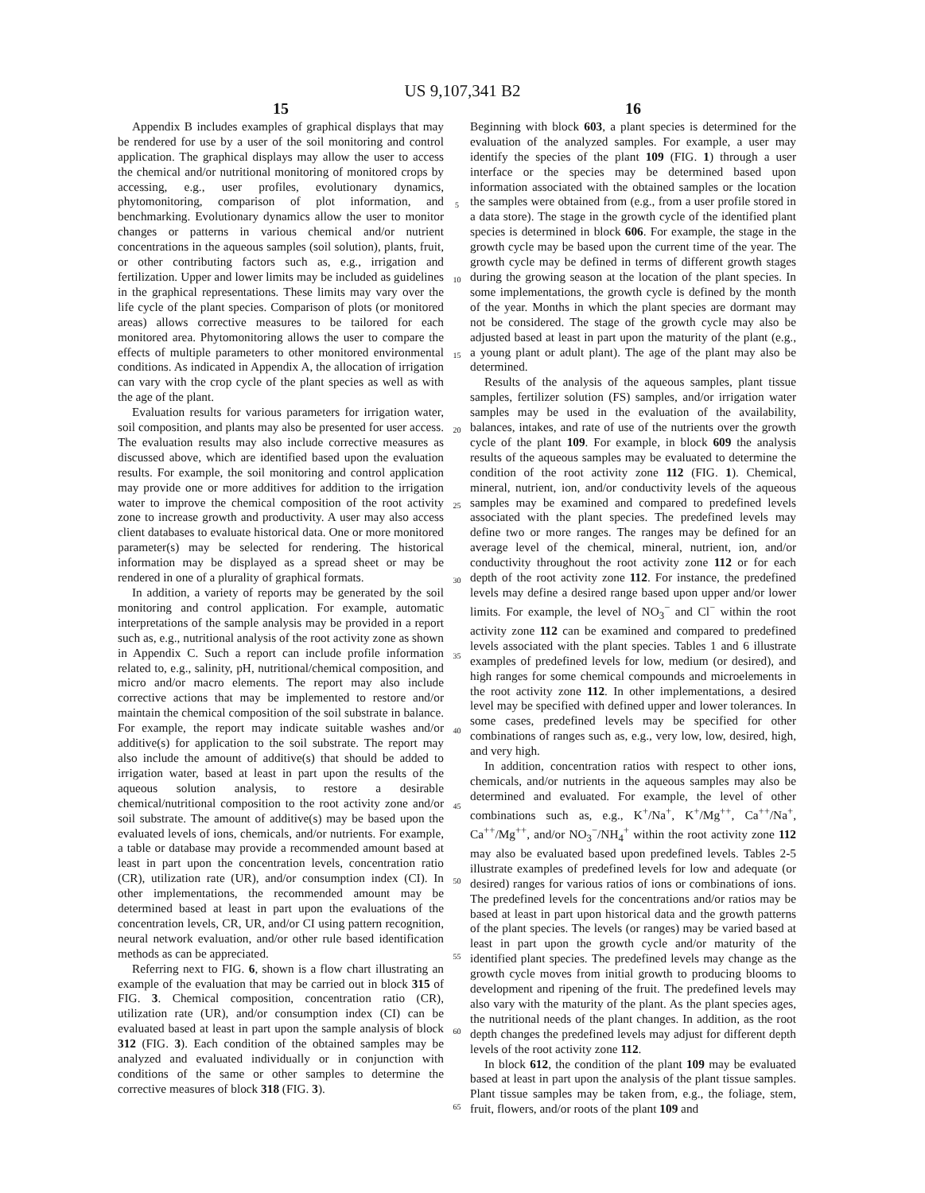US 9,107,341 B2
15
Appendix B includes examples of graphical displays that may be rendered for use by a user of the soil monitoring and control application. The graphical displays may allow the user to access the chemical and/or nutritional monitoring of monitored crops by accessing, e.g., user profiles, evolutionary dynamics, phytomonitoring, comparison of plot information, and benchmarking. Evolutionary dynamics allow the user to monitor changes or patterns in various chemical and/or nutrient concentrations in the aqueous samples (soil solution), plants, fruit, or other contributing factors such as, e.g., irrigation and fertilization. Upper and lower limits may be included as guidelines in the graphical representations. These limits may vary over the life cycle of the plant species. Comparison of plots (or monitored areas) allows corrective measures to be tailored for each monitored area. Phytomonitoring allows the user to compare the effects of multiple parameters to other monitored environmental conditions. As indicated in Appendix A, the allocation of irrigation can vary with the crop cycle of the plant species as well as with the age of the plant.
Evaluation results for various parameters for irrigation water, soil composition, and plants may also be presented for user access. The evaluation results may also include corrective measures as discussed above, which are identified based upon the evaluation results. For example, the soil monitoring and control application may provide one or more additives for addition to the irrigation water to improve the chemical composition of the root activity zone to increase growth and productivity. A user may also access client databases to evaluate historical data. One or more monitored parameter(s) may be selected for rendering. The historical information may be displayed as a spread sheet or may be rendered in one of a plurality of graphical formats.
In addition, a variety of reports may be generated by the soil monitoring and control application. For example, automatic interpretations of the sample analysis may be provided in a report such as, e.g., nutritional analysis of the root activity zone as shown in Appendix C. Such a report can include profile information related to, e.g., salinity, pH, nutritional/chemical composition, and micro and/or macro elements. The report may also include corrective actions that may be implemented to restore and/or maintain the chemical composition of the soil substrate in balance. For example, the report may indicate suitable washes and/or additive(s) for application to the soil substrate. The report may also include the amount of additive(s) that should be added to irrigation water, based at least in part upon the results of the aqueous solution analysis, to restore a desirable chemical/nutritional composition to the root activity zone and/or soil substrate. The amount of additive(s) may be based upon the evaluated levels of ions, chemicals, and/or nutrients. For example, a table or database may provide a recommended amount based at least in part upon the concentration levels, concentration ratio (CR), utilization rate (UR), and/or consumption index (CI). In other implementations, the recommended amount may be determined based at least in part upon the evaluations of the concentration levels, CR, UR, and/or CI using pattern recognition, neural network evaluation, and/or other rule based identification methods as can be appreciated.
Referring next to FIG. 6, shown is a flow chart illustrating an example of the evaluation that may be carried out in block 315 of FIG. 3. Chemical composition, concentration ratio (CR), utilization rate (UR), and/or consumption index (CI) can be evaluated based at least in part upon the sample analysis of block 312 (FIG. 3). Each condition of the obtained samples may be analyzed and evaluated individually or in conjunction with conditions of the same or other samples to determine the corrective measures of block 318 (FIG. 3).
5
10
15
20
25
30
35
40
45
50
55
60
65
16
Beginning with block 603, a plant species is determined for the evaluation of the analyzed samples. For example, a user may identify the species of the plant 109 (FIG. 1) through a user interface or the species may be determined based upon information associated with the obtained samples or the location the samples were obtained from (e.g., from a user profile stored in a data store). The stage in the growth cycle of the identified plant species is determined in block 606. For example, the stage in the growth cycle may be based upon the current time of the year. The growth cycle may be defined in terms of different growth stages during the growing season at the location of the plant species. In some implementations, the growth cycle is defined by the month of the year. Months in which the plant species are dormant may not be considered. The stage of the growth cycle may also be adjusted based at least in part upon the maturity of the plant (e.g., a young plant or adult plant). The age of the plant may also be determined.
Results of the analysis of the aqueous samples, plant tissue samples, fertilizer solution (FS) samples, and/or irrigation water samples may be used in the evaluation of the availability, balances, intakes, and rate of use of the nutrients over the growth cycle of the plant 109. For example, in block 609 the analysis results of the aqueous samples may be evaluated to determine the condition of the root activity zone 112 (FIG. 1). Chemical, mineral, nutrient, ion, and/or conductivity levels of the aqueous samples may be examined and compared to predefined levels associated with the plant species. The predefined levels may define two or more ranges. The ranges may be defined for an average level of the chemical, mineral, nutrient, ion, and/or conductivity throughout the root activity zone 112 or for each depth of the root activity zone 112. For instance, the predefined levels may define a desired range based upon upper and/or lower limits. For example, the level of NO<sub>3</sub><sup>−</sup> and Cl<sup>−</sup> within the root activity zone 112 can be examined and compared to predefined levels associated with the plant species. Tables 1 and 6 illustrate examples of predefined levels for low, medium (or desired), and high ranges for some chemical compounds and microelements in the root activity zone 112. In other implementations, a desired level may be specified with defined upper and lower tolerances. In some cases, predefined levels may be specified for other combinations of ranges such as, e.g., very low, low, desired, high, and very high.
In addition, concentration ratios with respect to other ions, chemicals, and/or nutrients in the aqueous samples may also be determined and evaluated. For example, the level of other combinations such as, e.g., K<sup>+</sup>/Na<sup>+</sup>, K<sup>+</sup>/Mg<sup>++</sup>, Ca<sup>++</sup>/Na<sup>+</sup>, Ca<sup>++</sup>/Mg<sup>++</sup>, and/or NO<sub>3</sub><sup>−</sup>/NH<sub>4</sub><sup>+</sup> within the root activity zone 112 may also be evaluated based upon predefined levels. Tables 2-5 illustrate examples of predefined levels for low and adequate (or desired) ranges for various ratios of ions or combinations of ions. The predefined levels for the concentrations and/or ratios may be based at least in part upon historical data and the growth patterns of the plant species. The levels (or ranges) may be varied based at least in part upon the growth cycle and/or maturity of the identified plant species. The predefined levels may change as the growth cycle moves from initial growth to producing blooms to development and ripening of the fruit. The predefined levels may also vary with the maturity of the plant. As the plant species ages, the nutritional needs of the plant changes. In addition, as the root depth changes the predefined levels may adjust for different depth levels of the root activity zone 112.
In block 612, the condition of the plant 109 may be evaluated based at least in part upon the analysis of the plant tissue samples. Plant tissue samples may be taken from, e.g., the foliage, stem, fruit, flowers, and/or roots of the plant 109 and